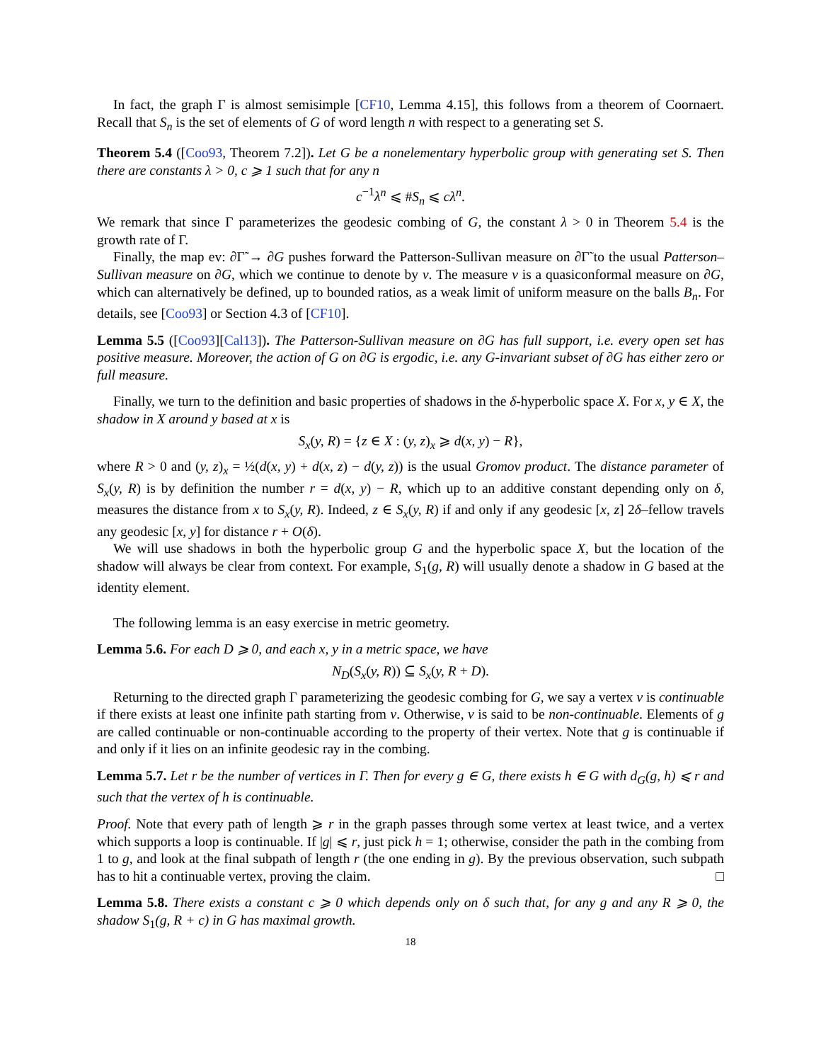In fact, the graph Γ is almost semisimple [CF10, Lemma 4.15], this follows from a theorem of Coornaert. Recall that S<sub>n</sub> is the set of elements of G of word length n with respect to a generating set S.
Theorem 5.4 ([Coo93, Theorem 7.2]). Let G be a nonelementary hyperbolic group with generating set S. Then there are constants λ > 0, c ⩾ 1 such that for any n
c<sup>−1</sup>λ<sup>n</sup> ⩽ #S<sub>n</sub> ⩽ cλ<sup>n</sup>.
We remark that since Γ parameterizes the geodesic combing of G, the constant λ > 0 in Theorem 5.4 is the growth rate of Γ.
Finally, the map ev: ∂Γ̃ → ∂G pushes forward the Patterson-Sullivan measure on ∂Γ̃ to the usual Patterson–Sullivan measure on ∂G, which we continue to denote by ν. The measure ν is a quasiconformal measure on ∂G, which can alternatively be defined, up to bounded ratios, as a weak limit of uniform measure on the balls B<sub>n</sub>. For details, see [Coo93] or Section 4.3 of [CF10].
Lemma 5.5 ([Coo93][Cal13]). The Patterson-Sullivan measure on ∂G has full support, i.e. every open set has positive measure. Moreover, the action of G on ∂G is ergodic, i.e. any G-invariant subset of ∂G has either zero or full measure.
Finally, we turn to the definition and basic properties of shadows in the δ-hyperbolic space X. For x, y ∈ X, the shadow in X around y based at x is
S<sub>x</sub>(y, R) = {z ∈ X : (y, z)<sub>x</sub> ⩾ d(x, y) − R},
where R > 0 and (y, z)<sub>x</sub> = ½(d(x, y) + d(x, z) − d(y, z)) is the usual Gromov product. The distance parameter of S<sub>x</sub>(y, R) is by definition the number r = d(x, y) − R, which up to an additive constant depending only on δ, measures the distance from x to S<sub>x</sub>(y, R). Indeed, z ∈ S<sub>x</sub>(y, R) if and only if any geodesic [x, z] 2δ–fellow travels any geodesic [x, y] for distance r + O(δ).
We will use shadows in both the hyperbolic group G and the hyperbolic space X, but the location of the shadow will always be clear from context. For example, S<sub>1</sub>(g, R) will usually denote a shadow in G based at the identity element.
The following lemma is an easy exercise in metric geometry.
Lemma 5.6. For each D ⩾ 0, and each x, y in a metric space, we have
N<sub>D</sub>(S<sub>x</sub>(y, R)) ⊆ S<sub>x</sub>(y, R + D).
Returning to the directed graph Γ parameterizing the geodesic combing for G, we say a vertex v is continuable if there exists at least one infinite path starting from v. Otherwise, v is said to be non-continuable. Elements of g are called continuable or non-continuable according to the property of their vertex. Note that g is continuable if and only if it lies on an infinite geodesic ray in the combing.
Lemma 5.7. Let r be the number of vertices in Γ. Then for every g ∈ G, there exists h ∈ G with d<sub>G</sub>(g, h) ⩽ r and such that the vertex of h is continuable.
Proof. Note that every path of length ⩾ r in the graph passes through some vertex at least twice, and a vertex which supports a loop is continuable. If |g| ⩽ r, just pick h = 1; otherwise, consider the path in the combing from 1 to g, and look at the final subpath of length r (the one ending in g). By the previous observation, such subpath has to hit a continuable vertex, proving the claim. □
Lemma 5.8. There exists a constant c ⩾ 0 which depends only on δ such that, for any g and any R ⩾ 0, the shadow S<sub>1</sub>(g, R + c) in G has maximal growth.
18